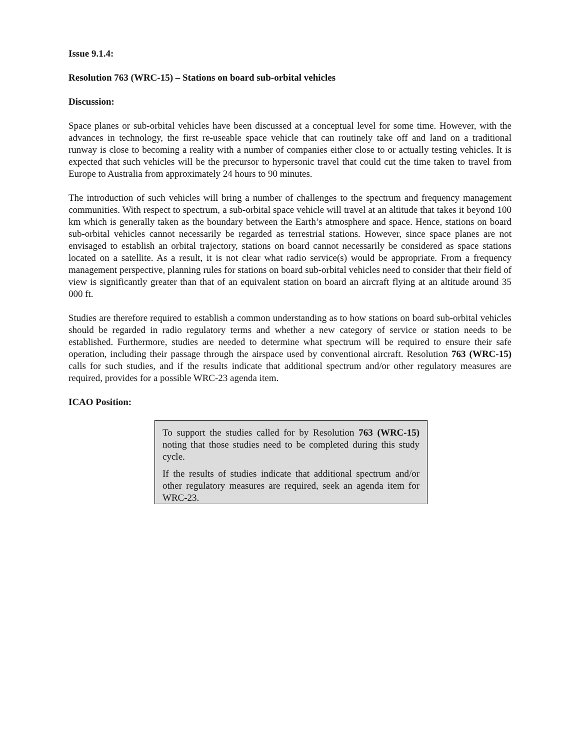Issue 9.1.4:
Resolution 763 (WRC-15) – Stations on board sub-orbital vehicles
Discussion:
Space planes or sub-orbital vehicles have been discussed at a conceptual level for some time. However, with the advances in technology, the first re-useable space vehicle that can routinely take off and land on a traditional runway is close to becoming a reality with a number of companies either close to or actually testing vehicles. It is expected that such vehicles will be the precursor to hypersonic travel that could cut the time taken to travel from Europe to Australia from approximately 24 hours to 90 minutes.
The introduction of such vehicles will bring a number of challenges to the spectrum and frequency management communities. With respect to spectrum, a sub-orbital space vehicle will travel at an altitude that takes it beyond 100 km which is generally taken as the boundary between the Earth’s atmosphere and space. Hence, stations on board sub-orbital vehicles cannot necessarily be regarded as terrestrial stations. However, since space planes are not envisaged to establish an orbital trajectory, stations on board cannot necessarily be considered as space stations located on a satellite. As a result, it is not clear what radio service(s) would be appropriate. From a frequency management perspective, planning rules for stations on board sub-orbital vehicles need to consider that their field of view is significantly greater than that of an equivalent station on board an aircraft flying at an altitude around 35 000 ft.
Studies are therefore required to establish a common understanding as to how stations on board sub-orbital vehicles should be regarded in radio regulatory terms and whether a new category of service or station needs to be established. Furthermore, studies are needed to determine what spectrum will be required to ensure their safe operation, including their passage through the airspace used by conventional aircraft. Resolution 763 (WRC-15) calls for such studies, and if the results indicate that additional spectrum and/or other regulatory measures are required, provides for a possible WRC-23 agenda item.
ICAO Position:
To support the studies called for by Resolution 763 (WRC-15) noting that those studies need to be completed during this study cycle.
If the results of studies indicate that additional spectrum and/or other regulatory measures are required, seek an agenda item for WRC-23.